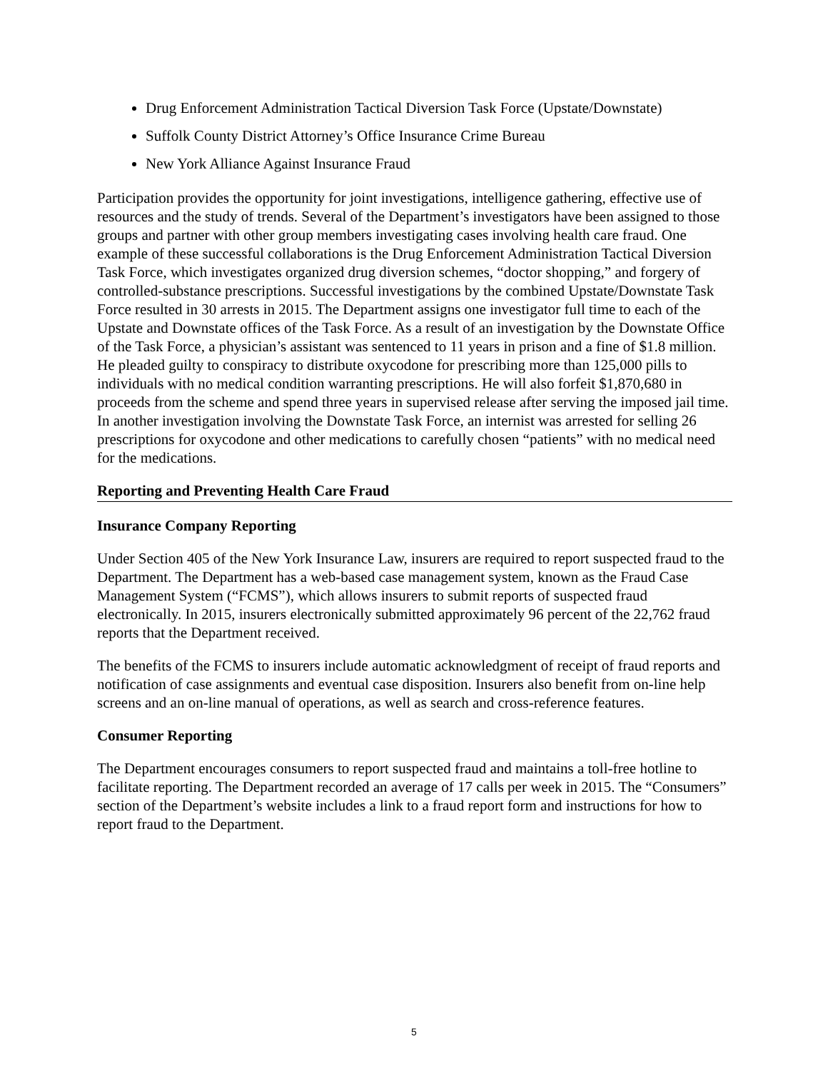Drug Enforcement Administration Tactical Diversion Task Force (Upstate/Downstate)
Suffolk County District Attorney’s Office Insurance Crime Bureau
New York Alliance Against Insurance Fraud
Participation provides the opportunity for joint investigations, intelligence gathering, effective use of resources and the study of trends. Several of the Department’s investigators have been assigned to those groups and partner with other group members investigating cases involving health care fraud. One example of these successful collaborations is the Drug Enforcement Administration Tactical Diversion Task Force, which investigates organized drug diversion schemes, “doctor shopping,” and forgery of controlled-substance prescriptions. Successful investigations by the combined Upstate/Downstate Task Force resulted in 30 arrests in 2015. The Department assigns one investigator full time to each of the Upstate and Downstate offices of the Task Force. As a result of an investigation by the Downstate Office of the Task Force, a physician’s assistant was sentenced to 11 years in prison and a fine of $1.8 million. He pleaded guilty to conspiracy to distribute oxycodone for prescribing more than 125,000 pills to individuals with no medical condition warranting prescriptions. He will also forfeit $1,870,680 in proceeds from the scheme and spend three years in supervised release after serving the imposed jail time. In another investigation involving the Downstate Task Force, an internist was arrested for selling 26 prescriptions for oxycodone and other medications to carefully chosen “patients” with no medical need for the medications.
Reporting and Preventing Health Care Fraud
Insurance Company Reporting
Under Section 405 of the New York Insurance Law, insurers are required to report suspected fraud to the Department. The Department has a web-based case management system, known as the Fraud Case Management System (“FCMS”), which allows insurers to submit reports of suspected fraud electronically. In 2015, insurers electronically submitted approximately 96 percent of the 22,762 fraud reports that the Department received.
The benefits of the FCMS to insurers include automatic acknowledgment of receipt of fraud reports and notification of case assignments and eventual case disposition. Insurers also benefit from on-line help screens and an on-line manual of operations, as well as search and cross-reference features.
Consumer Reporting
The Department encourages consumers to report suspected fraud and maintains a toll-free hotline to facilitate reporting. The Department recorded an average of 17 calls per week in 2015. The “Consumers” section of the Department’s website includes a link to a fraud report form and instructions for how to report fraud to the Department.
5